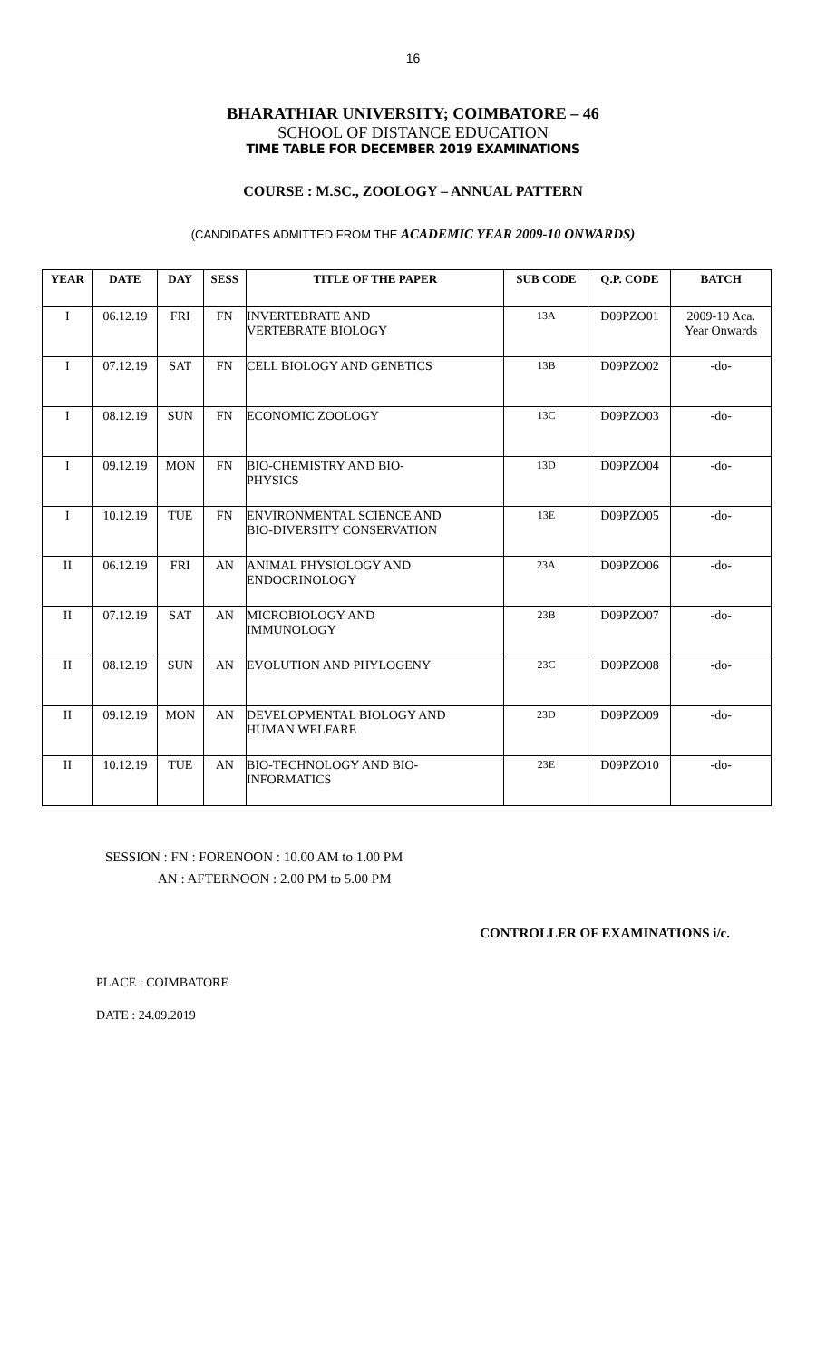16
BHARATHIAR UNIVERSITY; COIMBATORE – 46
SCHOOL OF DISTANCE EDUCATION
TIME TABLE FOR DECEMBER 2019 EXAMINATIONS
COURSE : M.SC., ZOOLOGY – ANNUAL PATTERN
(CANDIDATES ADMITTED FROM THE ACADEMIC YEAR 2009-10 ONWARDS)
| YEAR | DATE | DAY | SESS | TITLE OF THE PAPER | SUB CODE | Q.P. CODE | BATCH |
| --- | --- | --- | --- | --- | --- | --- | --- |
| I | 06.12.19 | FRI | FN | INVERTEBRATE AND VERTEBRATE BIOLOGY | 13A | D09PZO01 | 2009-10 Aca. Year Onwards |
| I | 07.12.19 | SAT | FN | CELL BIOLOGY AND GENETICS | 13B | D09PZO02 | -do- |
| I | 08.12.19 | SUN | FN | ECONOMIC ZOOLOGY | 13C | D09PZO03 | -do- |
| I | 09.12.19 | MON | FN | BIO-CHEMISTRY AND BIO- PHYSICS | 13D | D09PZO04 | -do- |
| I | 10.12.19 | TUE | FN | ENVIRONMENTAL SCIENCE AND BIO-DIVERSITY CONSERVATION | 13E | D09PZO05 | -do- |
| II | 06.12.19 | FRI | AN | ANIMAL PHYSIOLOGY AND ENDOCRINOLOGY | 23A | D09PZO06 | -do- |
| II | 07.12.19 | SAT | AN | MICROBIOLOGY AND IMMUNOLOGY | 23B | D09PZO07 | -do- |
| II | 08.12.19 | SUN | AN | EVOLUTION AND PHYLOGENY | 23C | D09PZO08 | -do- |
| II | 09.12.19 | MON | AN | DEVELOPMENTAL BIOLOGY AND HUMAN WELFARE | 23D | D09PZO09 | -do- |
| II | 10.12.19 | TUE | AN | BIO-TECHNOLOGY AND BIO- INFORMATICS | 23E | D09PZO10 | -do- |
SESSION : FN : FORENOON : 10.00 AM to 1.00 PM
AN : AFTERNOON : 2.00 PM to 5.00 PM
CONTROLLER OF EXAMINATIONS i/c.
PLACE : COIMBATORE
DATE : 24.09.2019